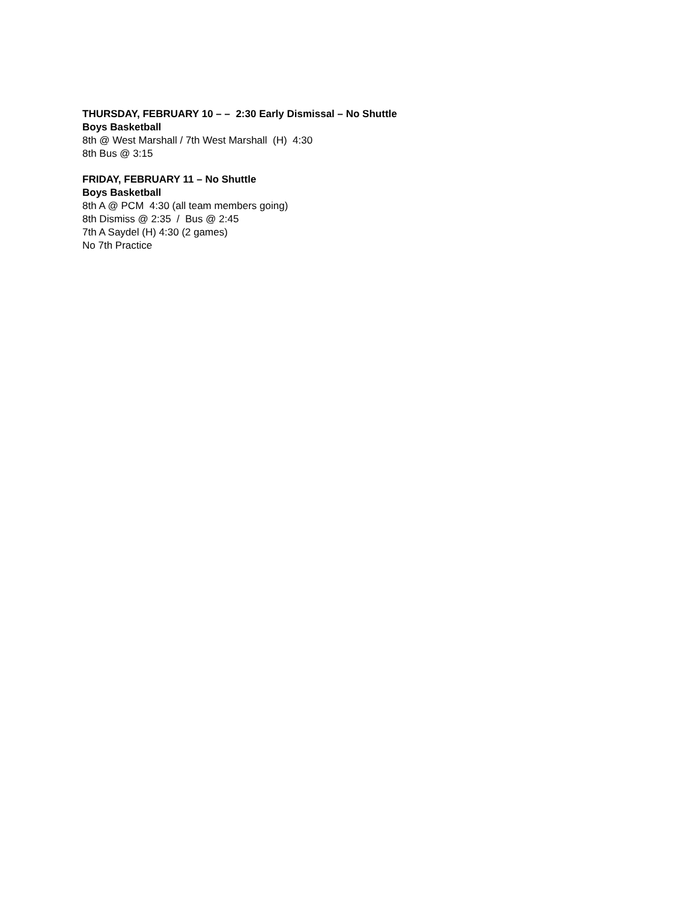THURSDAY, FEBRUARY 10 – – 2:30 Early Dismissal – No Shuttle
Boys Basketball
8th @ West Marshall / 7th West Marshall (H) 4:30
8th Bus @ 3:15
FRIDAY, FEBRUARY 11 – No Shuttle
Boys Basketball
8th A @ PCM 4:30 (all team members going)
8th Dismiss @ 2:35 / Bus @ 2:45
7th A Saydel (H) 4:30 (2 games)
No 7th Practice